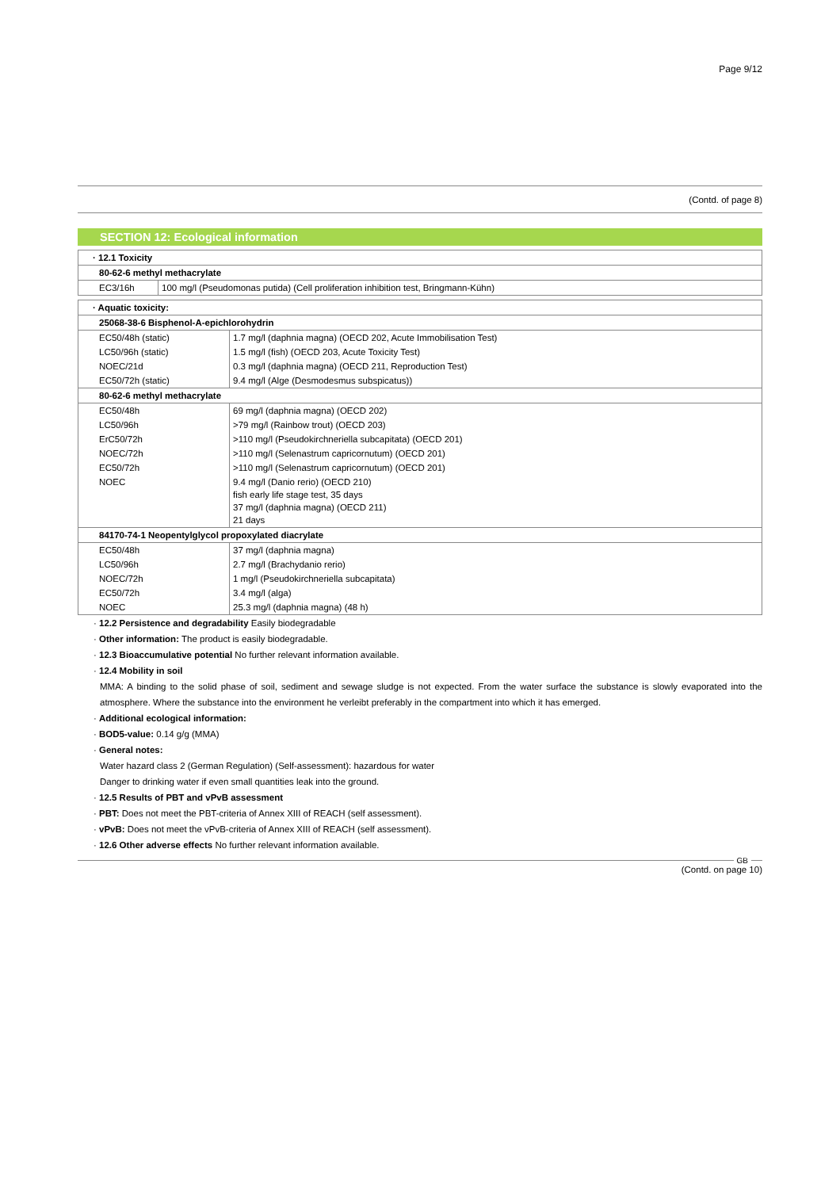Page 9/12
(Contd. of page 8)
SECTION 12: Ecological information
| · 12.1 Toxicity | |
| 80-62-6 methyl methacrylate | |
| EC3/16h | 100 mg/l (Pseudomonas putida) (Cell proliferation inhibition test, Bringmann-Kühn) |
| · Aquatic toxicity: | |
| 25068-38-6 Bisphenol-A-epichlorohydrin | |
| EC50/48h (static) | 1.7 mg/l (daphnia magna) (OECD 202, Acute Immobilisation Test) |
| LC50/96h (static) | 1.5 mg/l (fish) (OECD 203, Acute Toxicity Test) |
| NOEC/21d | 0.3 mg/l (daphnia magna) (OECD 211, Reproduction Test) |
| EC50/72h (static) | 9.4 mg/l (Alge (Desmodesmus subspicatus)) |
| 80-62-6 methyl methacrylate | |
| EC50/48h | 69 mg/l (daphnia magna) (OECD 202) |
| LC50/96h | >79 mg/l (Rainbow trout) (OECD 203) |
| ErC50/72h | >110 mg/l (Pseudokirchneriella subcapitata) (OECD 201) |
| NOEC/72h | >110 mg/l (Selenastrum capricornutum) (OECD 201) |
| EC50/72h | >110 mg/l (Selenastrum capricornutum) (OECD 201) |
| NOEC | 9.4 mg/l (Danio rerio) (OECD 210) fish early life stage test, 35 days 37 mg/l (daphnia magna) (OECD 211) 21 days |
| 84170-74-1 Neopentylglycol propoxylated diacrylate | |
| EC50/48h | 37 mg/l (daphnia magna) |
| LC50/96h | 2.7 mg/l (Brachydanio rerio) |
| NOEC/72h | 1 mg/l (Pseudokirchneriella subcapitata) |
| EC50/72h | 3.4 mg/l (alga) |
| NOEC | 25.3 mg/l (daphnia magna) (48 h) |
· 12.2 Persistence and degradability Easily biodegradable
· Other information: The product is easily biodegradable.
· 12.3 Bioaccumulative potential No further relevant information available.
· 12.4 Mobility in soil
MMA: A binding to the solid phase of soil, sediment and sewage sludge is not expected. From the water surface the substance is slowly evaporated into the atmosphere. Where the substance into the environment he verleibt preferably in the compartment into which it has emerged.
· Additional ecological information:
· BOD5-value: 0.14 g/g (MMA)
· General notes:
Water hazard class 2 (German Regulation) (Self-assessment): hazardous for water
Danger to drinking water if even small quantities leak into the ground.
· 12.5 Results of PBT and vPvB assessment
· PBT: Does not meet the PBT-criteria of Annex XIII of REACH (self assessment).
· vPvB: Does not meet the vPvB-criteria of Annex XIII of REACH (self assessment).
· 12.6 Other adverse effects No further relevant information available.
GB
(Contd. on page 10)